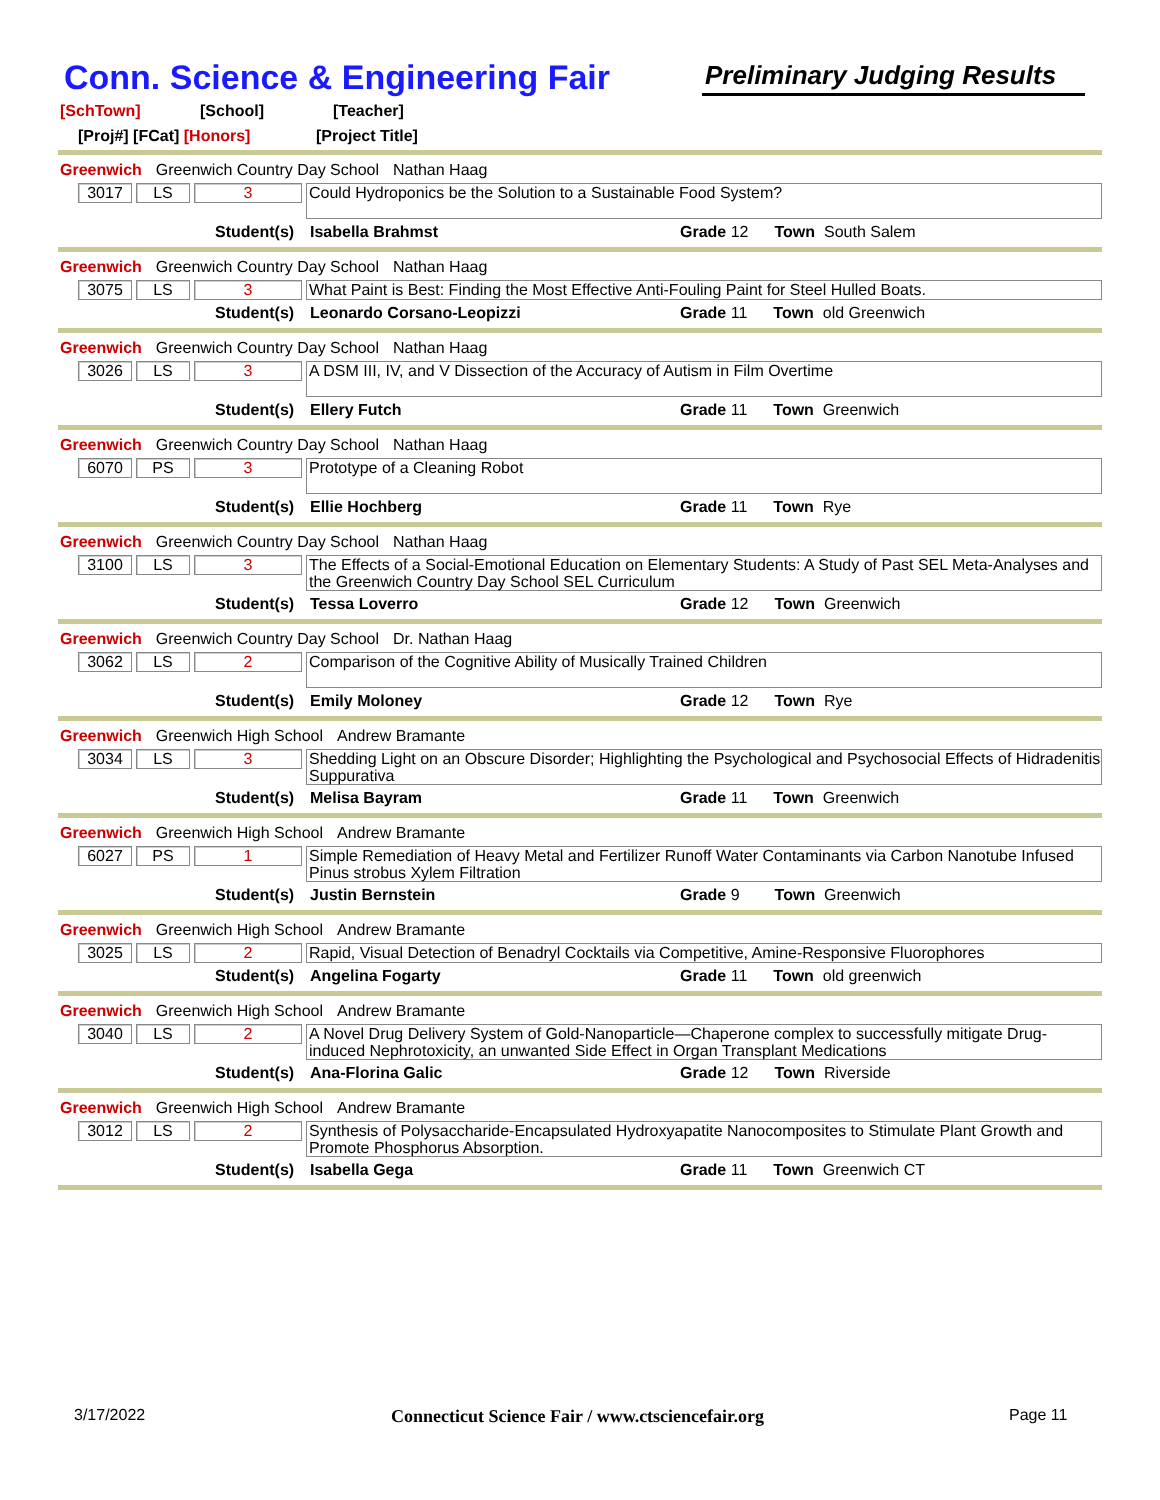Conn. Science & Engineering Fair
Preliminary Judging Results
[SchTown] [School] [Teacher]
[Proj#] [FCat] [Honors] [Project Title]
Greenwich Greenwich Country Day School Nathan Haag
3017 LS 3
Could Hydroponics be the Solution to a Sustainable Food System?
Student(s) Isabella Brahmst Grade 12 Town South Salem
Greenwich Greenwich Country Day School Nathan Haag
3075 LS 3
What Paint is Best: Finding the Most Effective Anti-Fouling Paint for Steel Hulled Boats.
Student(s) Leonardo Corsano-Leopizzi Grade 11 Town old Greenwich
Greenwich Greenwich Country Day School Nathan Haag
3026 LS 3
A DSM III, IV, and V Dissection of the Accuracy of Autism in Film Overtime
Student(s) Ellery Futch Grade 11 Town Greenwich
Greenwich Greenwich Country Day School Nathan Haag
6070 PS 3
Prototype of a Cleaning Robot
Student(s) Ellie Hochberg Grade 11 Town Rye
Greenwich Greenwich Country Day School Nathan Haag
3100 LS 3
The Effects of a Social-Emotional Education on Elementary Students: A Study of Past SEL Meta-Analyses and the Greenwich Country Day School SEL Curriculum
Student(s) Tessa Loverro Grade 12 Town Greenwich
Greenwich Greenwich Country Day School Dr. Nathan Haag
3062 LS 2
Comparison of the Cognitive Ability of Musically Trained Children
Student(s) Emily Moloney Grade 12 Town Rye
Greenwich Greenwich High School Andrew Bramante
3034 LS 3
Shedding Light on an Obscure Disorder; Highlighting the Psychological and Psychosocial Effects of Hidradenitis Suppurativa
Student(s) Melisa Bayram Grade 11 Town Greenwich
Greenwich Greenwich High School Andrew Bramante
6027 PS 1
Simple Remediation of Heavy Metal and Fertilizer Runoff Water Contaminants via Carbon Nanotube Infused Pinus strobus Xylem Filtration
Student(s) Justin Bernstein Grade 9 Town Greenwich
Greenwich Greenwich High School Andrew Bramante
3025 LS 2
Rapid, Visual Detection of Benadryl Cocktails via Competitive, Amine-Responsive Fluorophores
Student(s) Angelina Fogarty Grade 11 Town old greenwich
Greenwich Greenwich High School Andrew Bramante
3040 LS 2
A Novel Drug Delivery System of Gold-Nanoparticle—Chaperone complex to successfully mitigate Drug-induced Nephrotoxicity, an unwanted Side Effect in Organ Transplant Medications
Student(s) Ana-Florina Galic Grade 12 Town Riverside
Greenwich Greenwich High School Andrew Bramante
3012 LS 2
Synthesis of Polysaccharide-Encapsulated Hydroxyapatite Nanocomposites to Stimulate Plant Growth and Promote Phosphorus Absorption.
Student(s) Isabella Gega Grade 11 Town Greenwich CT
3/17/2022 Connecticut Science Fair / www.ctsciencefair.org Page 11